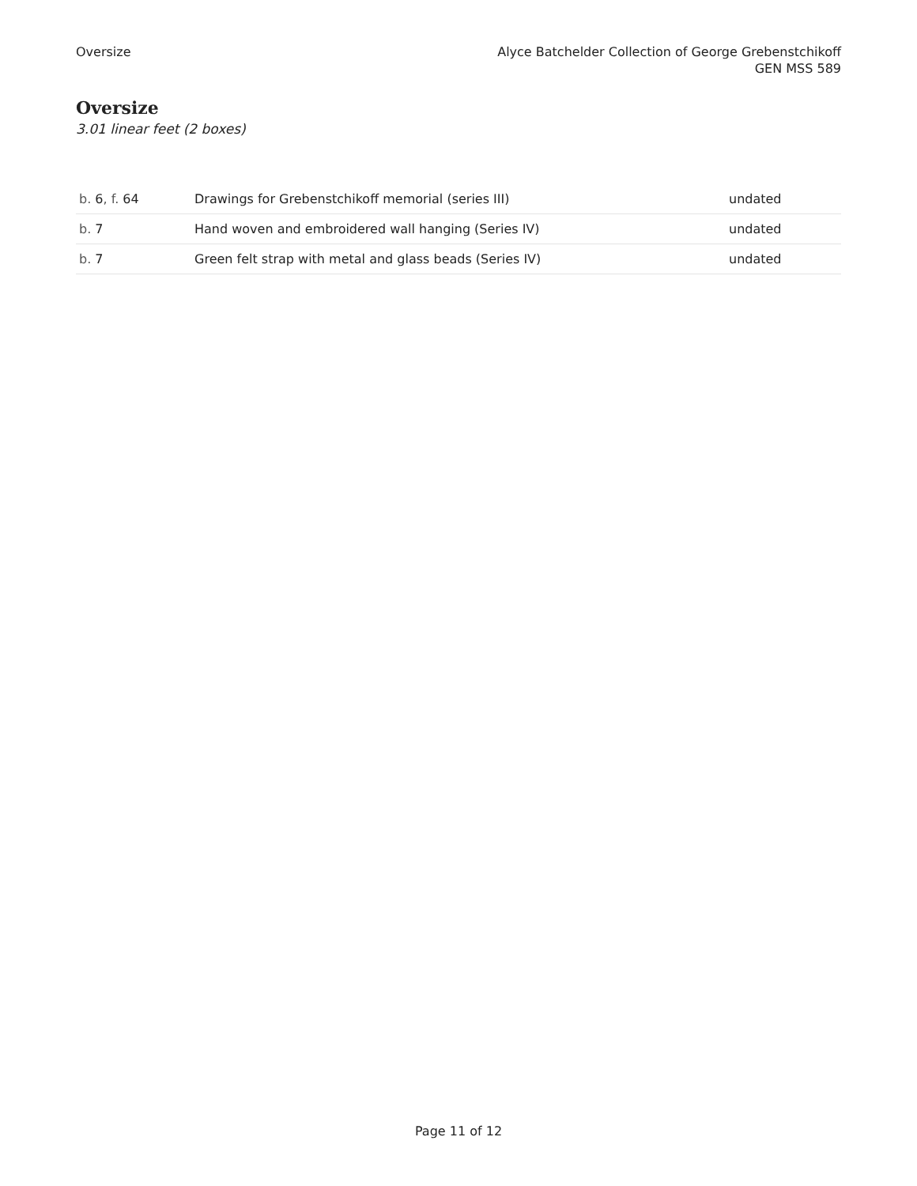Oversize Alyce Batchelder Collection of George Grebenstchikoff
GEN MSS 589
Oversize
3.01 linear feet (2 boxes)
| b. 6 , f. 64 | Drawings for Grebenstchikoff memorial (series III) | undated |
| b. 7 | Hand woven and embroidered wall hanging (Series IV) | undated |
| b. 7 | Green felt strap with metal and glass beads (Series IV) | undated |
Page 11 of 12